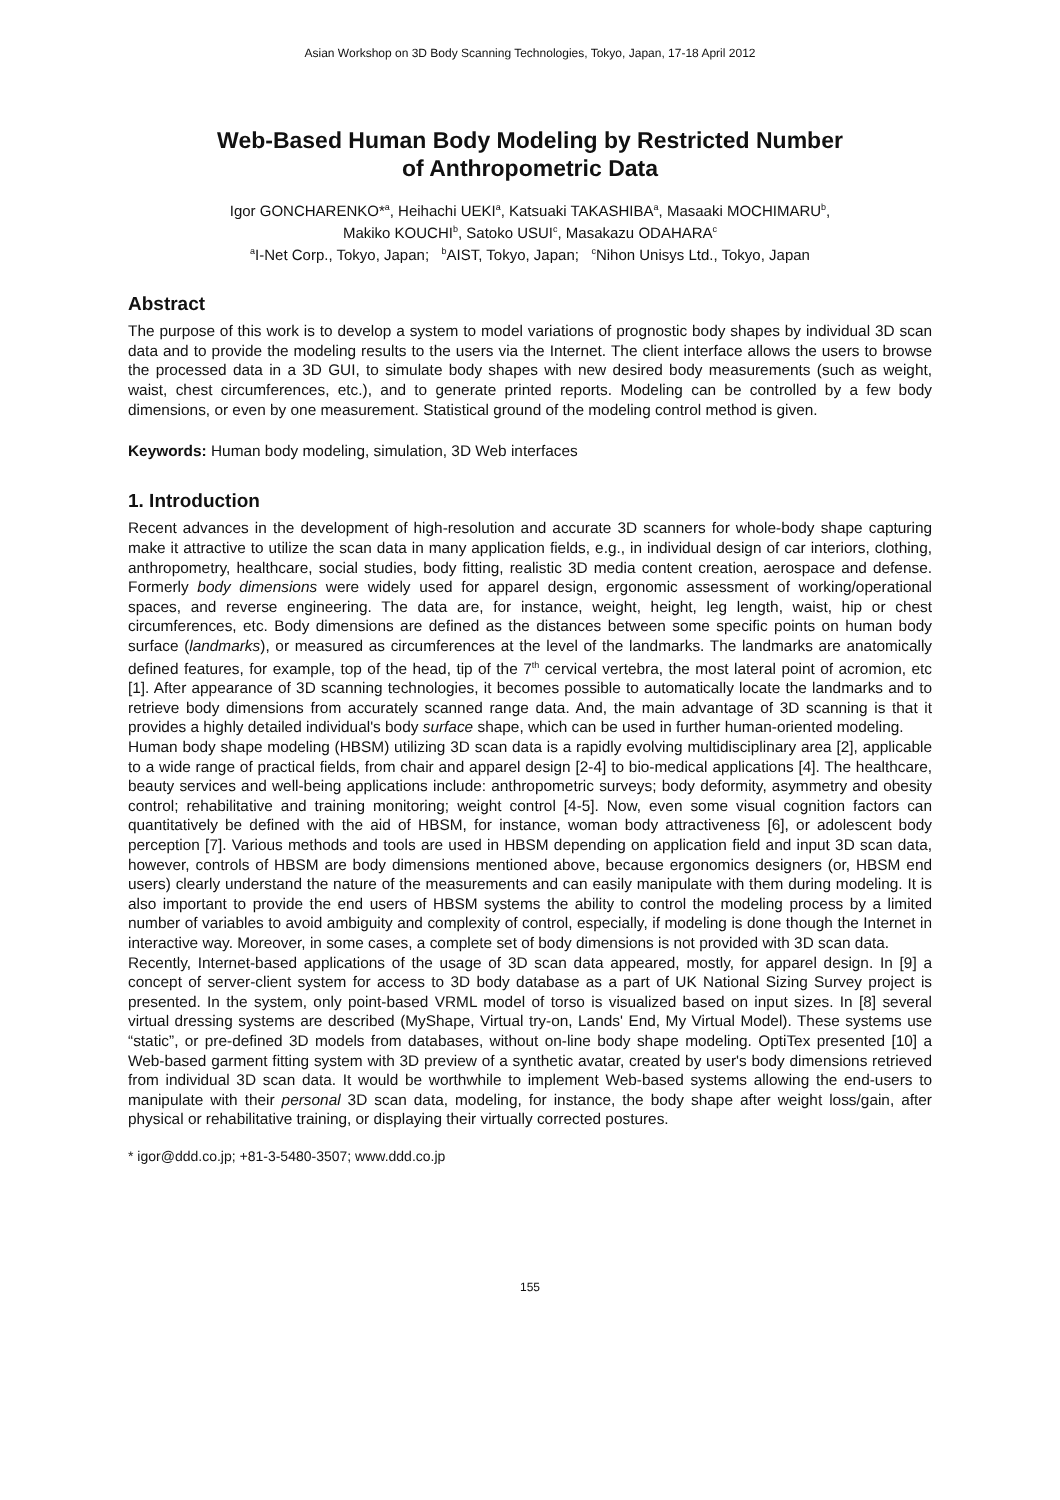Asian Workshop on 3D Body Scanning Technologies, Tokyo, Japan, 17-18 April 2012
Web-Based Human Body Modeling by Restricted Number
of Anthropometric Data
Igor GONCHARENKO*<sup>a</sup>, Heihachi UEKI<sup>a</sup>, Katsuaki TAKASHIBA<sup>a</sup>, Masaaki MOCHIMARU<sup>b</sup>,
Makiko KOUCHI<sup>b</sup>, Satoko USUI<sup>c</sup>, Masakazu ODAHARA<sup>c</sup>
<sup>a</sup> I-Net Corp., Tokyo, Japan; <sup>b</sup>AIST, Tokyo, Japan; <sup>c</sup>Nihon Unisys Ltd., Tokyo, Japan
Abstract
The purpose of this work is to develop a system to model variations of prognostic body shapes by individual 3D scan data and to provide the modeling results to the users via the Internet. The client interface allows the users to browse the processed data in a 3D GUI, to simulate body shapes with new desired body measurements (such as weight, waist, chest circumferences, etc.), and to generate printed reports. Modeling can be controlled by a few body dimensions, or even by one measurement. Statistical ground of the modeling control method is given.
Keywords: Human body modeling, simulation, 3D Web interfaces
1. Introduction
Recent advances in the development of high-resolution and accurate 3D scanners for whole-body shape capturing make it attractive to utilize the scan data in many application fields, e.g., in individual design of car interiors, clothing, anthropometry, healthcare, social studies, body fitting, realistic 3D media content creation, aerospace and defense. Formerly body dimensions were widely used for apparel design, ergonomic assessment of working/operational spaces, and reverse engineering. The data are, for instance, weight, height, leg length, waist, hip or chest circumferences, etc. Body dimensions are defined as the distances between some specific points on human body surface (landmarks), or measured as circumferences at the level of the landmarks. The landmarks are anatomically defined features, for example, top of the head, tip of the 7<sup>th</sup> cervical vertebra, the most lateral point of acromion, etc [1]. After appearance of 3D scanning technologies, it becomes possible to automatically locate the landmarks and to retrieve body dimensions from accurately scanned range data. And, the main advantage of 3D scanning is that it provides a highly detailed individual's body surface shape, which can be used in further human-oriented modeling.
Human body shape modeling (HBSM) utilizing 3D scan data is a rapidly evolving multidisciplinary area [2], applicable to a wide range of practical fields, from chair and apparel design [2-4] to bio-medical applications [4]. The healthcare, beauty services and well-being applications include: anthropometric surveys; body deformity, asymmetry and obesity control; rehabilitative and training monitoring; weight control [4-5]. Now, even some visual cognition factors can quantitatively be defined with the aid of HBSM, for instance, woman body attractiveness [6], or adolescent body perception [7]. Various methods and tools are used in HBSM depending on application field and input 3D scan data, however, controls of HBSM are body dimensions mentioned above, because ergonomics designers (or, HBSM end users) clearly understand the nature of the measurements and can easily manipulate with them during modeling. It is also important to provide the end users of HBSM systems the ability to control the modeling process by a limited number of variables to avoid ambiguity and complexity of control, especially, if modeling is done though the Internet in interactive way. Moreover, in some cases, a complete set of body dimensions is not provided with 3D scan data.
Recently, Internet-based applications of the usage of 3D scan data appeared, mostly, for apparel design. In [9] a concept of server-client system for access to 3D body database as a part of UK National Sizing Survey project is presented. In the system, only point-based VRML model of torso is visualized based on input sizes. In [8] several virtual dressing systems are described (MyShape, Virtual try-on, Lands' End, My Virtual Model). These systems use “static”, or pre-defined 3D models from databases, without on-line body shape modeling. OptiTex presented [10] a Web-based garment fitting system with 3D preview of a synthetic avatar, created by user's body dimensions retrieved from individual 3D scan data. It would be worthwhile to implement Web-based systems allowing the end-users to manipulate with their personal 3D scan data, modeling, for instance, the body shape after weight loss/gain, after physical or rehabilitative training, or displaying their virtually corrected postures.
* igor@ddd.co.jp; +81-3-5480-3507; www.ddd.co.jp
155